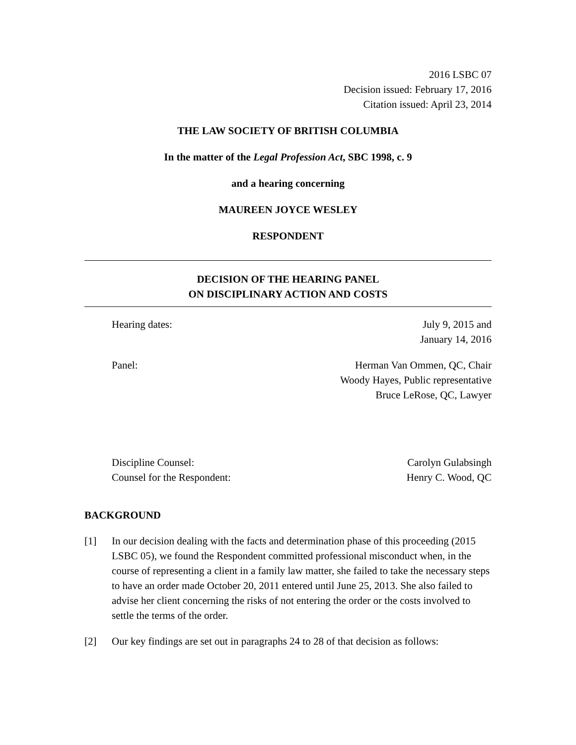2016 LSBC 07
Decision issued: February 17, 2016
Citation issued: April 23, 2014
THE LAW SOCIETY OF BRITISH COLUMBIA
In the matter of the Legal Profession Act, SBC 1998, c. 9
and a hearing concerning
MAUREEN JOYCE WESLEY
RESPONDENT
DECISION OF THE HEARING PANEL
ON DISCIPLINARY ACTION AND COSTS
Hearing dates: July 9, 2015 and
January 14, 2016
Panel: Herman Van Ommen, QC, Chair
Woody Hayes, Public representative
Bruce LeRose, QC, Lawyer
Discipline Counsel: Carolyn Gulabsingh
Counsel for the Respondent: Henry C. Wood, QC
BACKGROUND
[1] In our decision dealing with the facts and determination phase of this proceeding (2015 LSBC 05), we found the Respondent committed professional misconduct when, in the course of representing a client in a family law matter, she failed to take the necessary steps to have an order made October 20, 2011 entered until June 25, 2013. She also failed to advise her client concerning the risks of not entering the order or the costs involved to settle the terms of the order.
[2] Our key findings are set out in paragraphs 24 to 28 of that decision as follows: